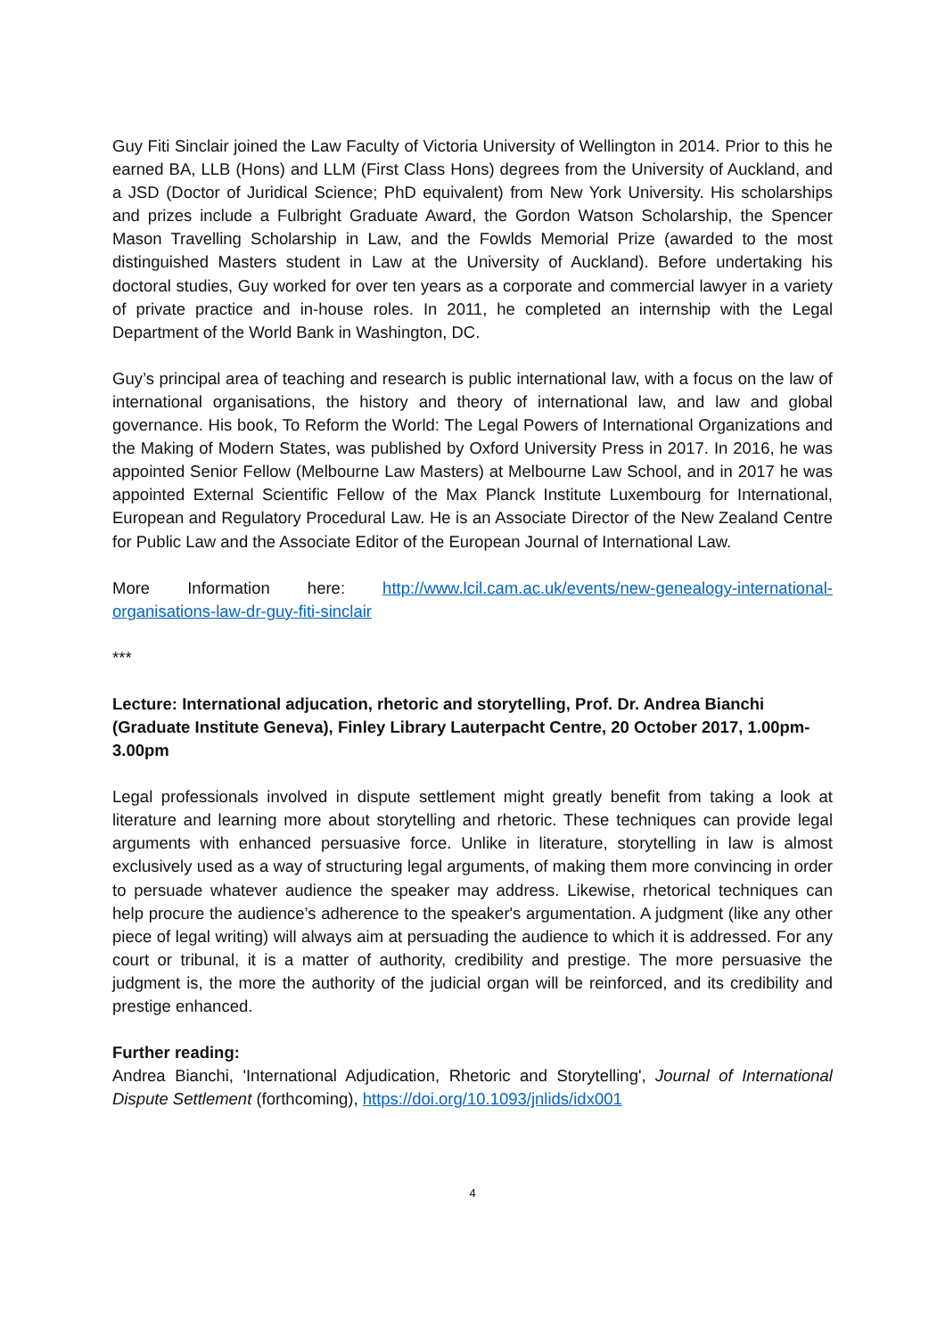Guy Fiti Sinclair joined the Law Faculty of Victoria University of Wellington in 2014. Prior to this he earned BA, LLB (Hons) and LLM (First Class Hons) degrees from the University of Auckland, and a JSD (Doctor of Juridical Science; PhD equivalent) from New York University. His scholarships and prizes include a Fulbright Graduate Award, the Gordon Watson Scholarship, the Spencer Mason Travelling Scholarship in Law, and the Fowlds Memorial Prize (awarded to the most distinguished Masters student in Law at the University of Auckland). Before undertaking his doctoral studies, Guy worked for over ten years as a corporate and commercial lawyer in a variety of private practice and in-house roles. In 2011, he completed an internship with the Legal Department of the World Bank in Washington, DC.
Guy’s principal area of teaching and research is public international law, with a focus on the law of international organisations, the history and theory of international law, and law and global governance. His book, To Reform the World: The Legal Powers of International Organizations and the Making of Modern States, was published by Oxford University Press in 2017. In 2016, he was appointed Senior Fellow (Melbourne Law Masters) at Melbourne Law School, and in 2017 he was appointed External Scientific Fellow of the Max Planck Institute Luxembourg for International, European and Regulatory Procedural Law. He is an Associate Director of the New Zealand Centre for Public Law and the Associate Editor of the European Journal of International Law.
More Information here: http://www.lcil.cam.ac.uk/events/new-genealogy-international-organisations-law-dr-guy-fiti-sinclair
***
Lecture: International adjucation, rhetoric and storytelling, Prof. Dr. Andrea Bianchi (Graduate Institute Geneva), Finley Library Lauterpacht Centre, 20 October 2017, 1.00pm-3.00pm
Legal professionals involved in dispute settlement might greatly benefit from taking a look at literature and learning more about storytelling and rhetoric. These techniques can provide legal arguments with enhanced persuasive force. Unlike in literature, storytelling in law is almost exclusively used as a way of structuring legal arguments, of making them more convincing in order to persuade whatever audience the speaker may address. Likewise, rhetorical techniques can help procure the audience’s adherence to the speaker's argumentation. A judgment (like any other piece of legal writing) will always aim at persuading the audience to which it is addressed. For any court or tribunal, it is a matter of authority, credibility and prestige. The more persuasive the judgment is, the more the authority of the judicial organ will be reinforced, and its credibility and prestige enhanced.
Further reading:
Andrea Bianchi, 'International Adjudication, Rhetoric and Storytelling', Journal of International Dispute Settlement (forthcoming), https://doi.org/10.1093/jnlids/idx001
4